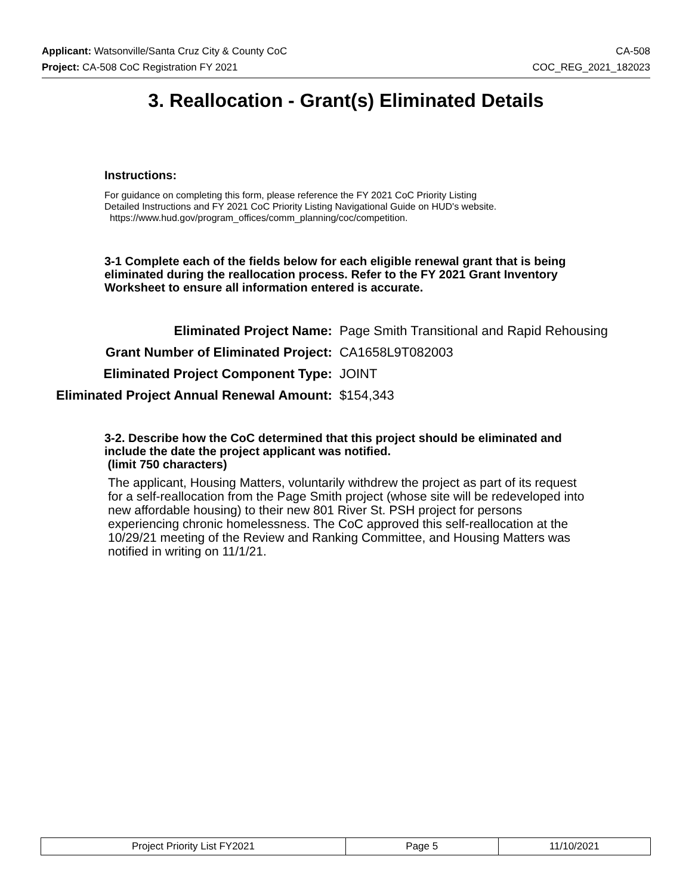Applicant: Watsonville/Santa Cruz City & County CoC CA-508
Project: CA-508 CoC Registration FY 2021 COC_REG_2021_182023
3. Reallocation - Grant(s) Eliminated Details
Instructions:
For guidance on completing this form, please reference the FY 2021 CoC Priority Listing
Detailed Instructions and FY 2021 CoC Priority Listing Navigational Guide on HUD's website.
https://www.hud.gov/program_offices/comm_planning/coc/competition.
3-1 Complete each of the fields below for each eligible renewal grant that is being eliminated during the reallocation process. Refer to the FY 2021 Grant Inventory Worksheet to ensure all information entered is accurate.
| Eliminated Project Name: | Page Smith Transitional and Rapid Rehousing |
| Grant Number of Eliminated Project: | CA1658L9T082003 |
| Eliminated Project Component Type: | JOINT |
| Eliminated Project Annual Renewal Amount: | $154,343 |
3-2. Describe how the CoC determined that this project should be eliminated and include the date the project applicant was notified.
(limit 750 characters)
The applicant, Housing Matters, voluntarily withdrew the project as part of its request for a self-reallocation from the Page Smith project (whose site will be redeveloped into new affordable housing) to their new 801 River St. PSH project for persons experiencing chronic homelessness. The CoC approved this self-reallocation at the 10/29/21 meeting of the Review and Ranking Committee, and Housing Matters was notified in writing on 11/1/21.
| Project Priority List FY2021 | Page 5 | 11/10/2021 |